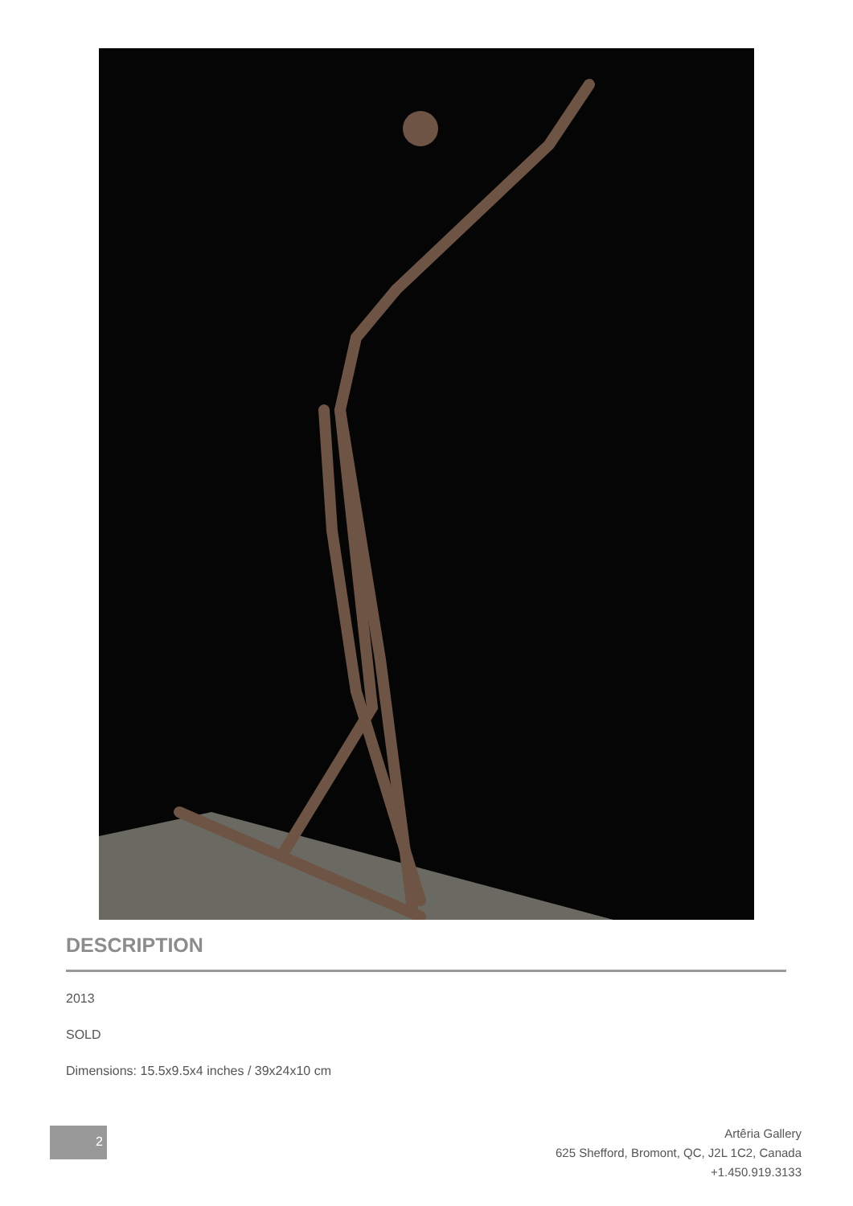DESCRIPTION
2013
SOLD
Dimensions: 15.5x9.5x4 inches / 39x24x10 cm
2
Artêria Gallery
625 Shefford, Bromont, QC, J2L 1C2, Canada
+1.450.919.3133